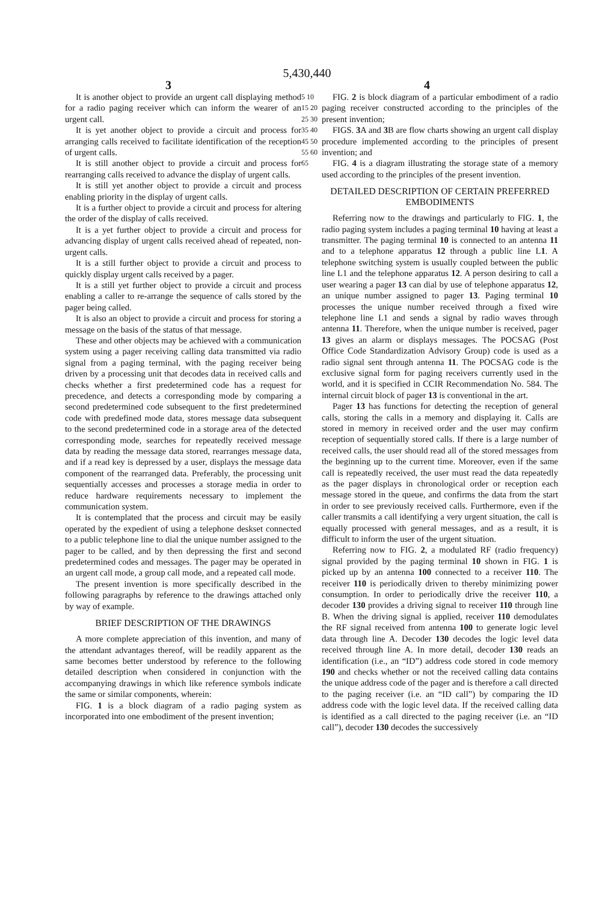5,430,440
3 4
It is another object to provide an urgent call displaying method for a radio paging receiver which can inform the wearer of an urgent call.
It is yet another object to provide a circuit and process for arranging calls received to facilitate identification of the reception of urgent calls.
It is still another object to provide a circuit and process for rearranging calls received to advance the display of urgent calls.
It is still yet another object to provide a circuit and process enabling priority in the display of urgent calls.
It is a further object to provide a circuit and process for altering the order of the display of calls received.
It is a yet further object to provide a circuit and process for advancing display of urgent calls received ahead of repeated, non-urgent calls.
It is a still further object to provide a circuit and process to quickly display urgent calls received by a pager.
It is a still yet further object to provide a circuit and process enabling a caller to re-arrange the sequence of calls stored by the pager being called.
It is also an object to provide a circuit and process for storing a message on the basis of the status of that message.
These and other objects may be achieved with a communication system using a pager receiving calling data transmitted via radio signal from a paging terminal, with the paging receiver being driven by a processing unit that decodes data in received calls and checks whether a first predetermined code has a request for precedence, and detects a corresponding mode by comparing a second predetermined code subsequent to the first predetermined code with predefined mode data, stores message data subsequent to the second predetermined code in a storage area of the detected corresponding mode, searches for repeatedly received message data by reading the message data stored, rearranges message data, and if a read key is depressed by a user, displays the message data component of the rearranged data. Preferably, the processing unit sequentially accesses and processes a storage media in order to reduce hardware requirements necessary to implement the communication system.
It is contemplated that the process and circuit may be easily operated by the expedient of using a telephone deskset connected to a public telephone line to dial the unique number assigned to the pager to be called, and by then depressing the first and second predetermined codes and messages. The pager may be operated in an urgent call mode, a group call mode, and a repeated call mode.
The present invention is more specifically described in the following paragraphs by reference to the drawings attached only by way of example.
BRIEF DESCRIPTION OF THE DRAWINGS
A more complete appreciation of this invention, and many of the attendant advantages thereof, will be readily apparent as the same becomes better understood by reference to the following detailed description when considered in conjunction with the accompanying drawings in which like reference symbols indicate the same or similar components, wherein:
FIG. 1 is a block diagram of a radio paging system as incorporated into one embodiment of the present invention;
5 10 15 20 25 30 35 40 45 50 55 60 65
FIG. 2 is block diagram of a particular embodiment of a radio paging receiver constructed according to the principles of the present invention;
FIGS. 3 A and 3 B are flow charts showing an urgent call display procedure implemented according to the principles of present invention; and
FIG. 4 is a diagram illustrating the storage state of a memory used according to the principles of the present invention.
DETAILED DESCRIPTION OF CERTAIN PREFERRED EMBODIMENTS
Referring now to the drawings and particularly to FIG. 1, the radio paging system includes a paging terminal 10 having at least a transmitter. The paging terminal 10 is connected to an antenna 11 and to a telephone apparatus 12 through a public line L1. A telephone switching system is usually coupled between the public line L1 and the telephone apparatus 12. A person desiring to call a user wearing a pager 13 can dial by use of telephone apparatus 12, an unique number assigned to pager 13. Paging terminal 10 processes the unique number received through a fixed wire telephone line L1 and sends a signal by radio waves through antenna 11. Therefore, when the unique number is received, pager 13 gives an alarm or displays messages. The POCSAG (Post Office Code Standardization Advisory Group) code is used as a radio signal sent through antenna 11. The POCSAG code is the exclusive signal form for paging receivers currently used in the world, and it is specified in CCIR Recommendation No. 584. The internal circuit block of pager 13 is conventional in the art.
Pager 13 has functions for detecting the reception of general calls, storing the calls in a memory and displaying it. Calls are stored in memory in received order and the user may confirm reception of sequentially stored calls. If there is a large number of received calls, the user should read all of the stored messages from the beginning up to the current time. Moreover, even if the same call is repeatedly received, the user must read the data repeatedly as the pager displays in chronological order or reception each message stored in the queue, and confirms the data from the start in order to see previously received calls. Furthermore, even if the caller transmits a call identifying a very urgent situation, the call is equally processed with general messages, and as a result, it is difficult to inform the user of the urgent situation.
Referring now to FIG. 2, a modulated RF (radio frequency) signal provided by the paging terminal 10 shown in FIG. 1 is picked up by an antenna 100 connected to a receiver 110. The receiver 110 is periodically driven to thereby minimizing power consumption. In order to periodically drive the receiver 110, a decoder 130 provides a driving signal to receiver 110 through line B. When the driving signal is applied, receiver 110 demodulates the RF signal received from antenna 100 to generate logic level data through line A. Decoder 130 decodes the logic level data received through line A. In more detail, decoder 130 reads an identification (i.e., an “ID”) address code stored in code memory 190 and checks whether or not the received calling data contains the unique address code of the pager and is therefore a call directed to the paging receiver (i.e. an “ID call”) by comparing the ID address code with the logic level data. If the received calling data is identified as a call directed to the paging receiver (i.e. an “ID call”), decoder 130 decodes the successively